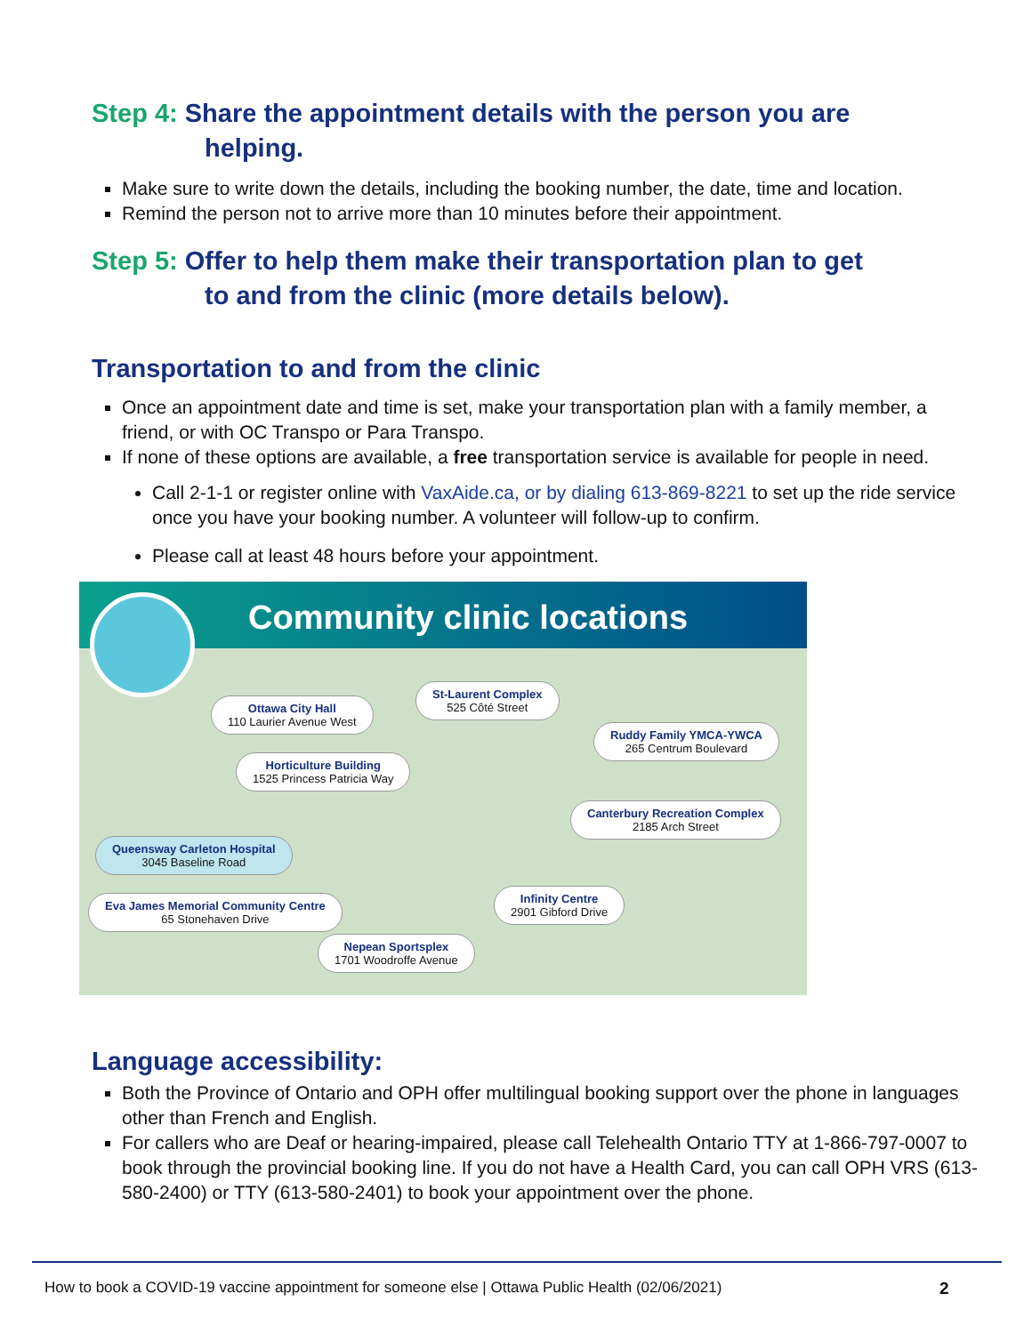Step 4: Share the appointment details with the person you are
helping.
Make sure to write down the details, including the booking number, the date, time and location.
Remind the person not to arrive more than 10 minutes before their appointment.
Step 5: Offer to help them make their transportation plan to get
to and from the clinic (more details below).
Transportation to and from the clinic
Once an appointment date and time is set, make your transportation plan with a family member, a friend, or with OC Transpo or Para Transpo.
If none of these options are available, a free transportation service is available for people in need.
Call 2-1-1 or register online with VaxAide.ca, or by dialing 613-869-8221 to set up the ride service once you have your booking number. A volunteer will follow-up to confirm.
Please call at least 48 hours before your appointment.
Community clinic locations
Ottawa City Hall
110 Laurier Avenue West
St-Laurent Complex
525 Côté Street
Ruddy Family YMCA-YWCA
265 Centrum Boulevard
Horticulture Building
1525 Princess Patricia Way
Canterbury Recreation Complex
2185 Arch Street
Queensway Carleton Hospital
3045 Baseline Road
Eva James Memorial Community Centre
65 Stonehaven Drive
Infinity Centre
2901 Gibford Drive
Nepean Sportsplex
1701 Woodroffe Avenue
Language accessibility:
Both the Province of Ontario and OPH offer multilingual booking support over the phone in languages other than French and English.
For callers who are Deaf or hearing-impaired, please call Telehealth Ontario TTY at 1-866-797-0007 to book through the provincial booking line. If you do not have a Health Card, you can call OPH VRS (613-580-2400) or TTY (613-580-2401) to book your appointment over the phone.
How to book a COVID-19 vaccine appointment for someone else | Ottawa Public Health (02/06/2021)
2